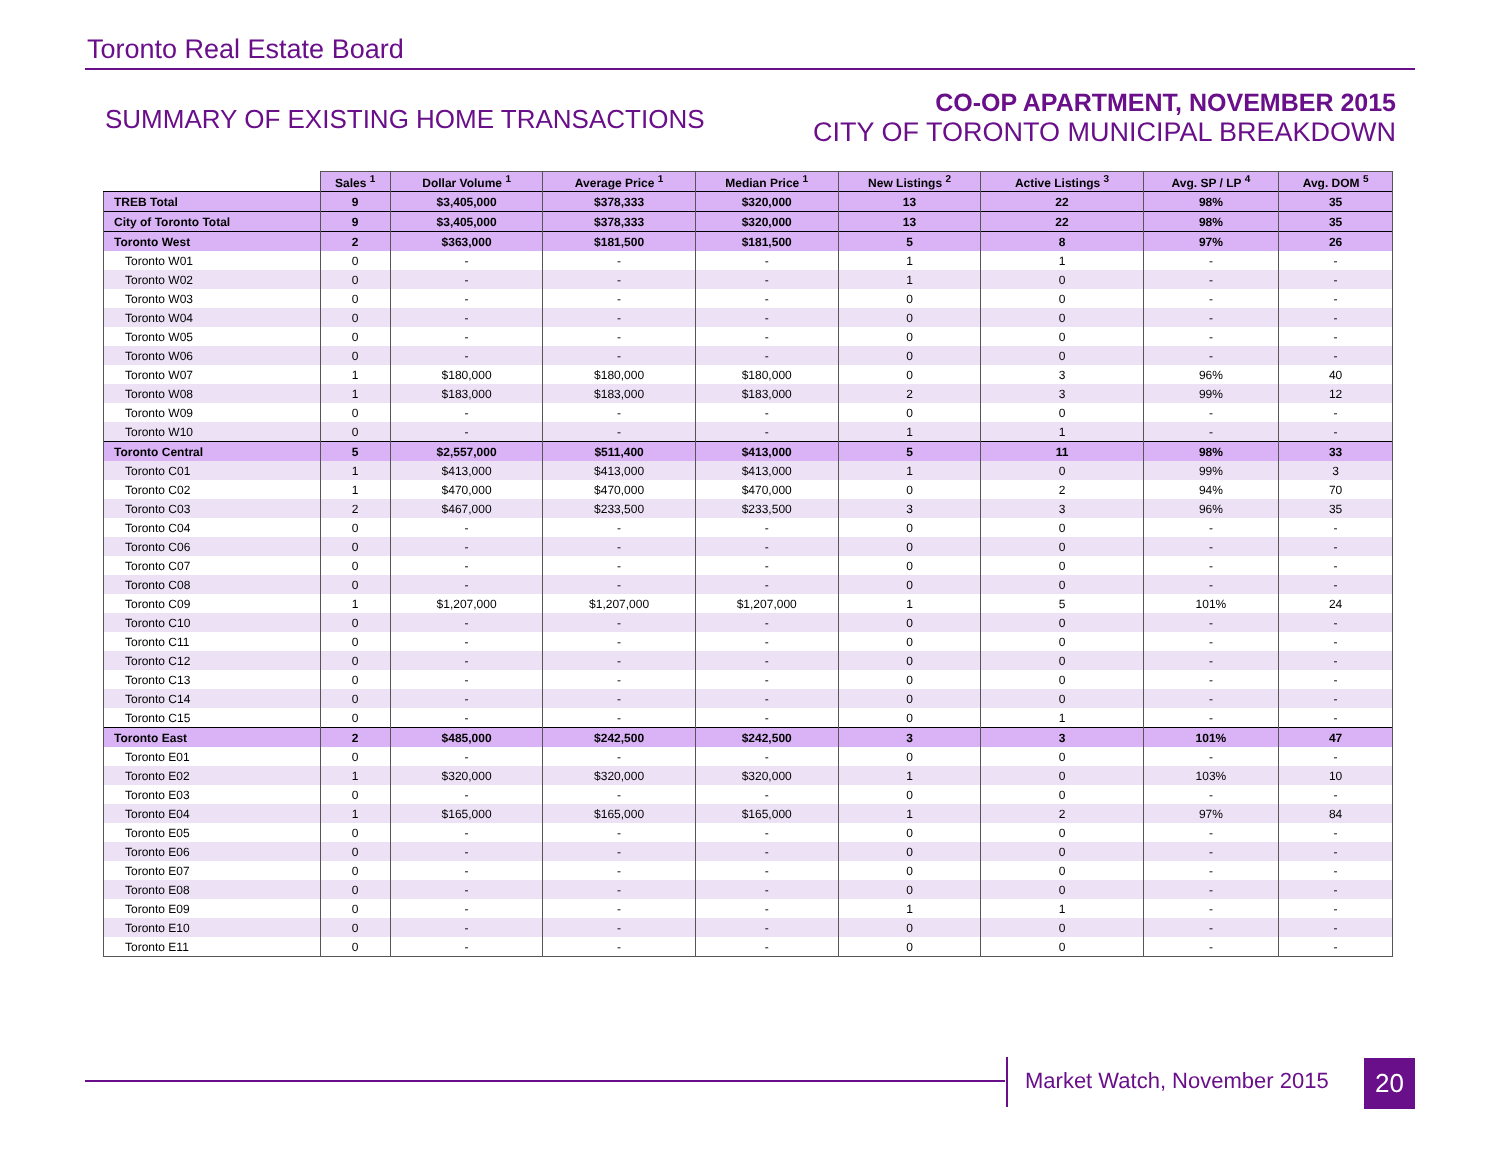Toronto Real Estate Board
SUMMARY OF EXISTING HOME TRANSACTIONS
CO-OP APARTMENT, NOVEMBER 2015
CITY OF TORONTO MUNICIPAL BREAKDOWN
| | Sales <sup>1</sup> | Dollar Volume <sup>1</sup> | Average Price <sup>1</sup> | Median Price <sup>1</sup> | New Listings <sup>2</sup> | Active Listings <sup>3</sup> | Avg. SP / LP <sup>4</sup> | Avg. DOM <sup>5</sup> |
| --- | --- | --- | --- | --- | --- | --- | --- | --- |
| TREB Total | 9 | $3,405,000 | $378,333 | $320,000 | 13 | 22 | 98% | 35 |
| City of Toronto Total | 9 | $3,405,000 | $378,333 | $320,000 | 13 | 22 | 98% | 35 |
| Toronto West | 2 | $363,000 | $181,500 | $181,500 | 5 | 8 | 97% | 26 |
| Toronto W01 | 0 | - | - | - | 1 | 1 | - | - |
| Toronto W02 | 0 | - | - | - | 1 | 0 | - | - |
| Toronto W03 | 0 | - | - | - | 0 | 0 | - | - |
| Toronto W04 | 0 | - | - | - | 0 | 0 | - | - |
| Toronto W05 | 0 | - | - | - | 0 | 0 | - | - |
| Toronto W06 | 0 | - | - | - | 0 | 0 | - | - |
| Toronto W07 | 1 | $180,000 | $180,000 | $180,000 | 0 | 3 | 96% | 40 |
| Toronto W08 | 1 | $183,000 | $183,000 | $183,000 | 2 | 3 | 99% | 12 |
| Toronto W09 | 0 | - | - | - | 0 | 0 | - | - |
| Toronto W10 | 0 | - | - | - | 1 | 1 | - | - |
| Toronto Central | 5 | $2,557,000 | $511,400 | $413,000 | 5 | 11 | 98% | 33 |
| Toronto C01 | 1 | $413,000 | $413,000 | $413,000 | 1 | 0 | 99% | 3 |
| Toronto C02 | 1 | $470,000 | $470,000 | $470,000 | 0 | 2 | 94% | 70 |
| Toronto C03 | 2 | $467,000 | $233,500 | $233,500 | 3 | 3 | 96% | 35 |
| Toronto C04 | 0 | - | - | - | 0 | 0 | - | - |
| Toronto C06 | 0 | - | - | - | 0 | 0 | - | - |
| Toronto C07 | 0 | - | - | - | 0 | 0 | - | - |
| Toronto C08 | 0 | - | - | - | 0 | 0 | - | - |
| Toronto C09 | 1 | $1,207,000 | $1,207,000 | $1,207,000 | 1 | 5 | 101% | 24 |
| Toronto C10 | 0 | - | - | - | 0 | 0 | - | - |
| Toronto C11 | 0 | - | - | - | 0 | 0 | - | - |
| Toronto C12 | 0 | - | - | - | 0 | 0 | - | - |
| Toronto C13 | 0 | - | - | - | 0 | 0 | - | - |
| Toronto C14 | 0 | - | - | - | 0 | 0 | - | - |
| Toronto C15 | 0 | - | - | - | 0 | 1 | - | - |
| Toronto East | 2 | $485,000 | $242,500 | $242,500 | 3 | 3 | 101% | 47 |
| Toronto E01 | 0 | - | - | - | 0 | 0 | - | - |
| Toronto E02 | 1 | $320,000 | $320,000 | $320,000 | 1 | 0 | 103% | 10 |
| Toronto E03 | 0 | - | - | - | 0 | 0 | - | - |
| Toronto E04 | 1 | $165,000 | $165,000 | $165,000 | 1 | 2 | 97% | 84 |
| Toronto E05 | 0 | - | - | - | 0 | 0 | - | - |
| Toronto E06 | 0 | - | - | - | 0 | 0 | - | - |
| Toronto E07 | 0 | - | - | - | 0 | 0 | - | - |
| Toronto E08 | 0 | - | - | - | 0 | 0 | - | - |
| Toronto E09 | 0 | - | - | - | 1 | 1 | - | - |
| Toronto E10 | 0 | - | - | - | 0 | 0 | - | - |
| Toronto E11 | 0 | - | - | - | 0 | 0 | - | - |
Market Watch, November 2015 20